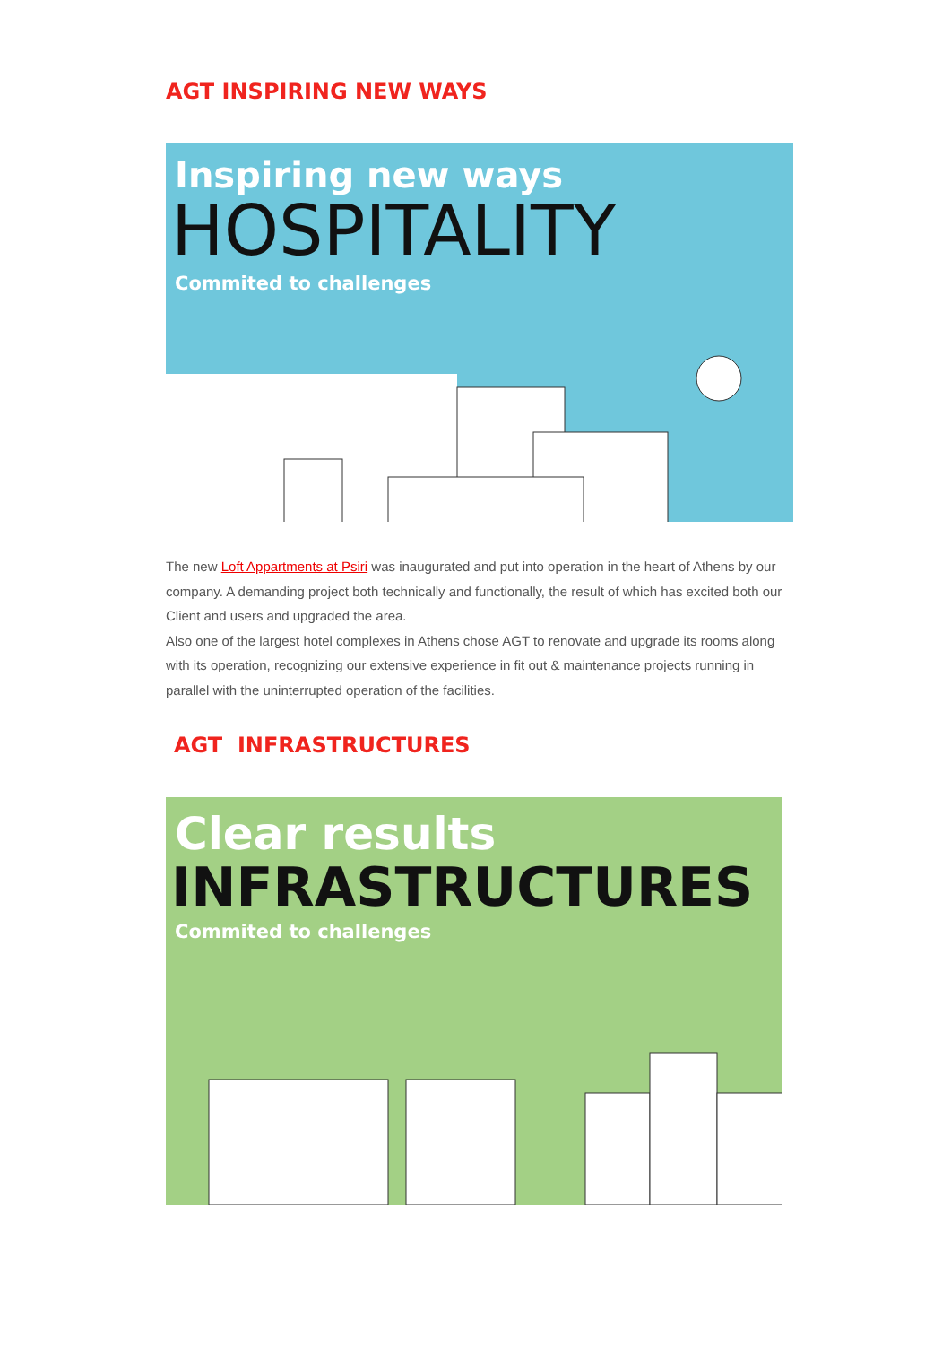AGT INSPIRING NEW WAYS
Inspiring new ways
HOSPITALITY
Commited to challenges
The new Loft Appartments at Psiri was inaugurated and put into operation in the heart of Athens by our company. A demanding project both technically and functionally, the result of which has excited both our Client and users and upgraded the area.
Also one of the largest hotel complexes in Athens chose AGT to renovate and upgrade its rooms along with its operation, recognizing our extensive experience in fit out & maintenance projects running in parallel with the uninterrupted operation of the facilities.
AGT INFRASTRUCTURES
Clear results
INFRASTRUCTURES
Commited to challenges